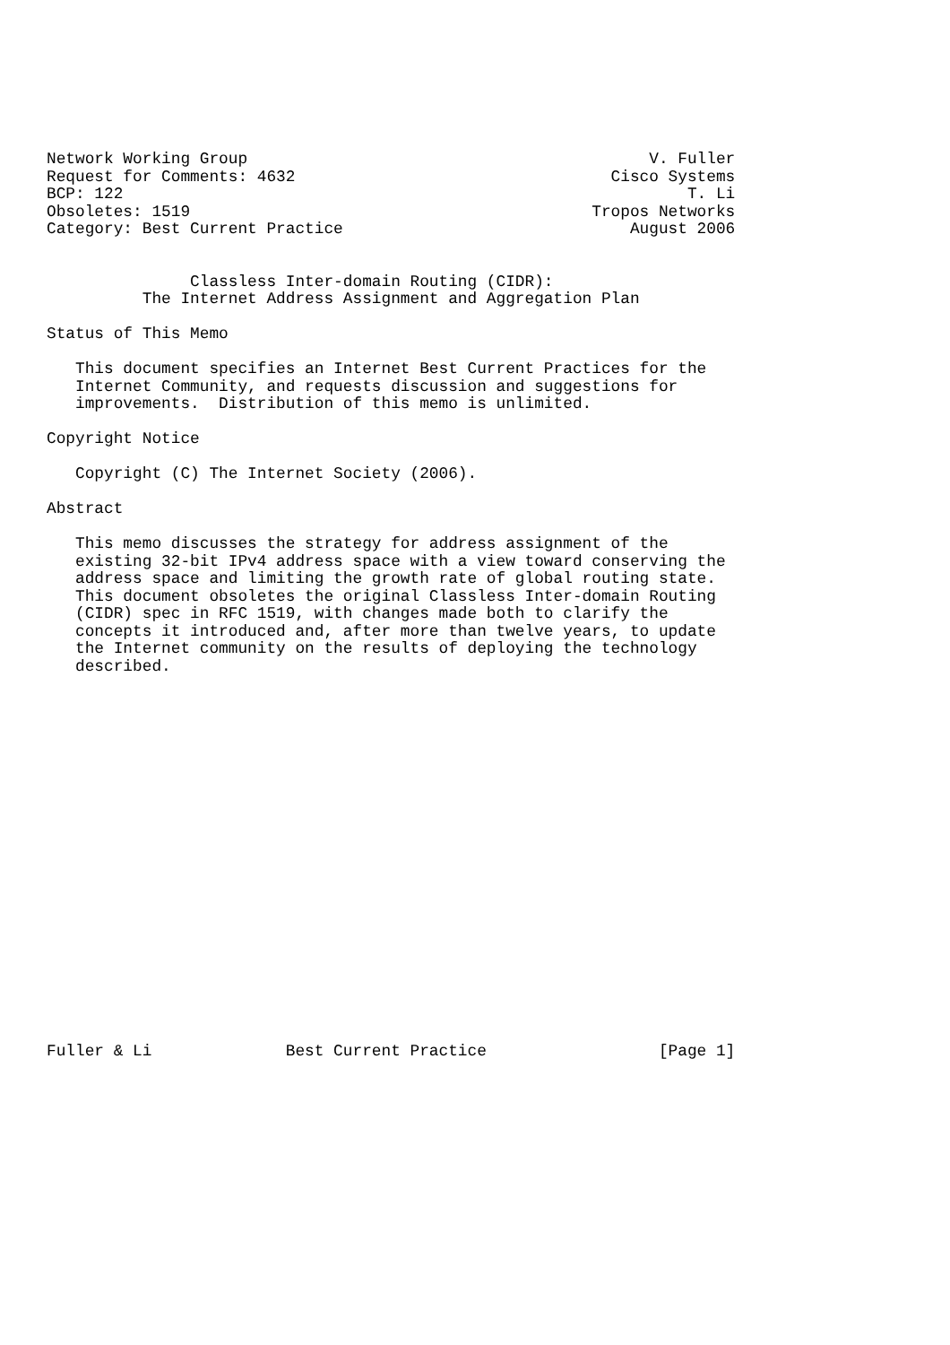Network Working Group                                          V. Fuller
Request for Comments: 4632                                 Cisco Systems
BCP: 122                                                           T. Li
Obsoletes: 1519                                          Tropos Networks
Category: Best Current Practice                              August 2006


               Classless Inter-domain Routing (CIDR):
          The Internet Address Assignment and Aggregation Plan

Status of This Memo

   This document specifies an Internet Best Current Practices for the
   Internet Community, and requests discussion and suggestions for
   improvements.  Distribution of this memo is unlimited.

Copyright Notice

   Copyright (C) The Internet Society (2006).

Abstract

   This memo discusses the strategy for address assignment of the
   existing 32-bit IPv4 address space with a view toward conserving the
   address space and limiting the growth rate of global routing state.
   This document obsoletes the original Classless Inter-domain Routing
   (CIDR) spec in RFC 1519, with changes made both to clarify the
   concepts it introduced and, after more than twelve years, to update
   the Internet community on the results of deploying the technology
   described.





















Fuller & Li              Best Current Practice                  [Page 1]